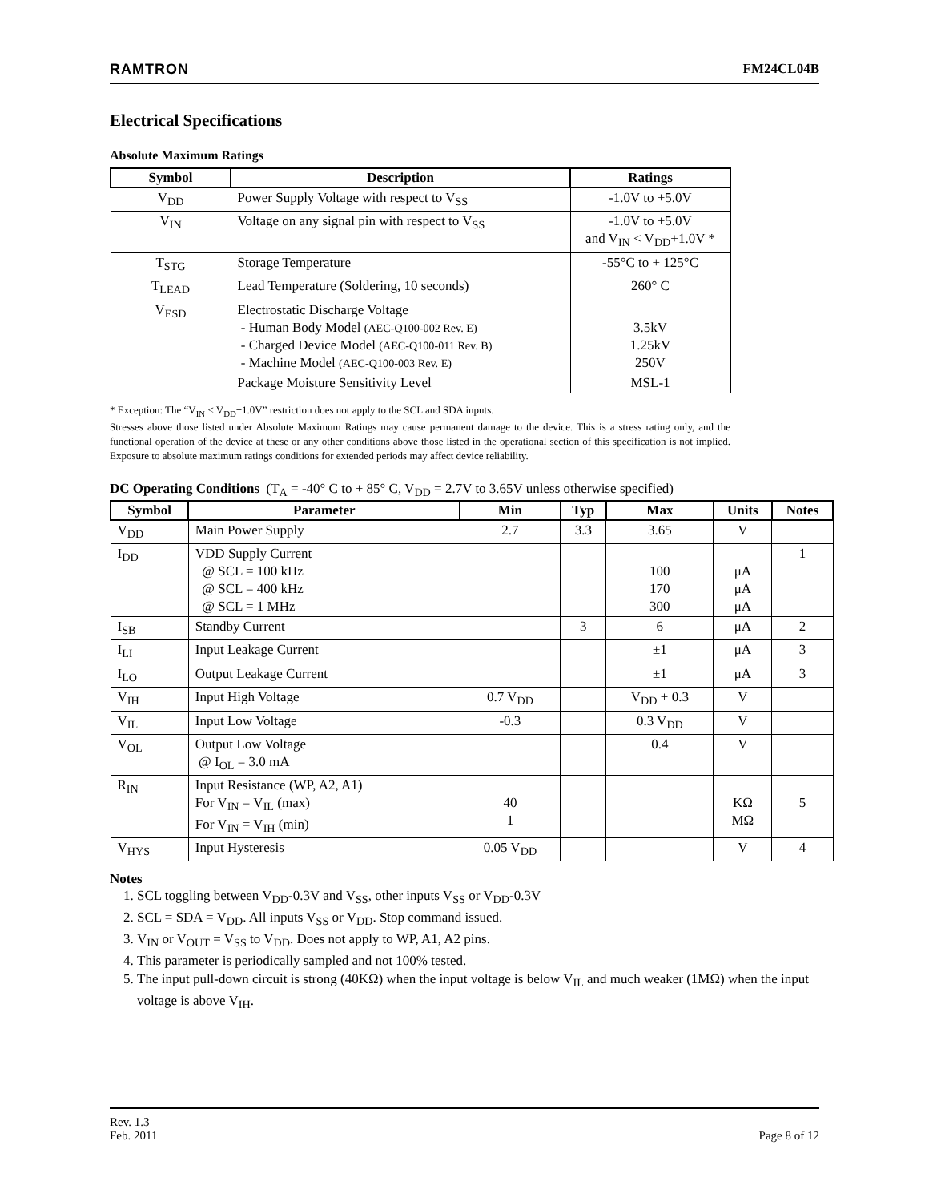RAMTRON FM24CL04B
Electrical Specifications
Absolute Maximum Ratings
| Symbol | Description | Ratings |
| --- | --- | --- |
| V<sub>DD</sub> | Power Supply Voltage with respect to V<sub>SS</sub> | -1.0V to +5.0V |
| V<sub>IN</sub> | Voltage on any signal pin with respect to V<sub>SS</sub> | -1.0V to +5.0V and V<sub>IN</sub> < V<sub>DD</sub>+1.0V * |
| T<sub>STG</sub> | Storage Temperature | -55°C to + 125°C |
| T<sub>LEAD</sub> | Lead Temperature (Soldering, 10 seconds) | 260° C |
| V<sub>ESD</sub> | Electrostatic Discharge Voltage - Human Body Model (AEC-Q100-002 Rev. E) - Charged Device Model (AEC-Q100-011 Rev. B) - Machine Model (AEC-Q100-003 Rev. E) | 3.5kV 1.25kV 250V |
| | Package Moisture Sensitivity Level | MSL-1 |
* Exception: The “V<sub>IN</sub> < V<sub>DD</sub>+1.0V” restriction does not apply to the SCL and SDA inputs.
Stresses above those listed under Absolute Maximum Ratings may cause permanent damage to the device. This is a stress rating only, and the functional operation of the device at these or any other conditions above those listed in the operational section of this specification is not implied. Exposure to absolute maximum ratings conditions for extended periods may affect device reliability.
DC Operating Conditions (T<sub>A</sub> = -40° C to + 85° C, V<sub>DD</sub> = 2.7V to 3.65V unless otherwise specified)
| Symbol | Parameter | Min | Typ | Max | Units | Notes |
| --- | --- | --- | --- | --- | --- | --- |
| V<sub>DD</sub> | Main Power Supply | 2.7 | 3.3 | 3.65 | V | |
| I<sub>DD</sub> | VDD Supply Current @ SCL = 100 kHz @ SCL = 400 kHz @ SCL = 1 MHz | | | 100 170 300 | μA μA μA | 1 |
| I<sub>SB</sub> | Standby Current | | 3 | 6 | μA | 2 |
| I<sub>LI</sub> | Input Leakage Current | | | ±1 | μA | 3 |
| I<sub>LO</sub> | Output Leakage Current | | | ±1 | μA | 3 |
| V<sub>IH</sub> | Input High Voltage | 0.7 V<sub>DD</sub> | | V<sub>DD</sub> + 0.3 | V | |
| V<sub>IL</sub> | Input Low Voltage | -0.3 | | 0.3 V<sub>DD</sub> | V | |
| V<sub>OL</sub> | Output Low Voltage @ I<sub>OL</sub> = 3.0 mA | | | 0.4 | V | |
| R<sub>IN</sub> | Input Resistance (WP, A2, A1) For V<sub>IN</sub> = V<sub>IL</sub> (max) For V<sub>IN</sub> = V<sub>IH</sub> (min) | 40 1 | | | KΩ MΩ | 5 |
| V<sub>HYS</sub> | Input Hysteresis | 0.05 V<sub>DD</sub> | | | V | 4 |
Notes
1. SCL toggling between V<sub>DD</sub>-0.3V and V<sub>SS</sub>, other inputs V<sub>SS</sub> or V<sub>DD</sub>-0.3V
2. SCL = SDA = V<sub>DD</sub>. All inputs V<sub>SS</sub> or V<sub>DD</sub>. Stop command issued.
3. V<sub>IN</sub> or V<sub>OUT</sub> = V<sub>SS</sub> to V<sub>DD</sub>. Does not apply to WP, A1, A2 pins.
4. This parameter is periodically sampled and not 100% tested.
5. The input pull-down circuit is strong (40KΩ) when the input voltage is below V<sub>IL</sub> and much weaker (1MΩ) when the input voltage is above V<sub>IH</sub>.
Rev. 1.3
Feb. 2011 Page 8 of 12